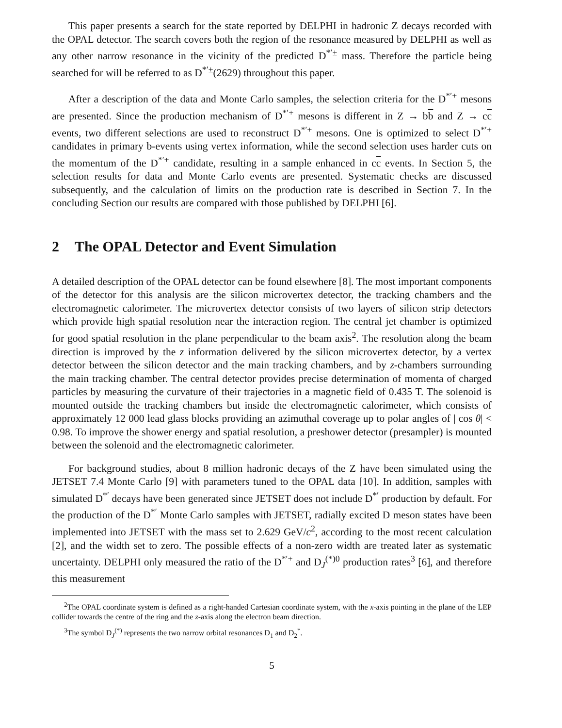This paper presents a search for the state reported by DELPHI in hadronic Z decays recorded with the OPAL detector. The search covers both the region of the resonance measured by DELPHI as well as any other narrow resonance in the vicinity of the predicted D<sup>*′±</sup> mass. Therefore the particle being searched for will be referred to as D<sup>*′±</sup>(2629) throughout this paper.
After a description of the data and Monte Carlo samples, the selection criteria for the D<sup>*′+</sup> mesons are presented. Since the production mechanism of D<sup>*′+</sup> mesons is different in Z → bb and Z → cc events, two different selections are used to reconstruct D<sup>*′+</sup> mesons. One is optimized to select D<sup>*′+</sup> candidates in primary b-events using vertex information, while the second selection uses harder cuts on the momentum of the D<sup>*′+</sup> candidate, resulting in a sample enhanced in cc events. In Section 5, the selection results for data and Monte Carlo events are presented. Systematic checks are discussed subsequently, and the calculation of limits on the production rate is described in Section 7. In the concluding Section our results are compared with those published by DELPHI [6].
2 The OPAL Detector and Event Simulation
A detailed description of the OPAL detector can be found elsewhere [8]. The most important components of the detector for this analysis are the silicon microvertex detector, the tracking chambers and the electromagnetic calorimeter. The microvertex detector consists of two layers of silicon strip detectors which provide high spatial resolution near the interaction region. The central jet chamber is optimized for good spatial resolution in the plane perpendicular to the beam axis<sup>2</sup>. The resolution along the beam direction is improved by the z information delivered by the silicon microvertex detector, by a vertex detector between the silicon detector and the main tracking chambers, and by z-chambers surrounding the main tracking chamber. The central detector provides precise determination of momenta of charged particles by measuring the curvature of their trajectories in a magnetic field of 0.435 T. The solenoid is mounted outside the tracking chambers but inside the electromagnetic calorimeter, which consists of approximately 12 000 lead glass blocks providing an azimuthal coverage up to polar angles of | cos θ| < 0.98. To improve the shower energy and spatial resolution, a preshower detector (presampler) is mounted between the solenoid and the electromagnetic calorimeter.
For background studies, about 8 million hadronic decays of the Z have been simulated using the JETSET 7.4 Monte Carlo [9] with parameters tuned to the OPAL data [10]. In addition, samples with simulated D<sup>*′</sup> decays have been generated since JETSET does not include D<sup>*′</sup> production by default. For the production of the D<sup>*′</sup> Monte Carlo samples with JETSET, radially excited D meson states have been implemented into JETSET with the mass set to 2.629 GeV/c<sup>2</sup>, according to the most recent calculation [2], and the width set to zero. The possible effects of a non-zero width are treated later as systematic uncertainty. DELPHI only measured the ratio of the D<sup>*′+</sup> and D<sub>J</sub><sup>(*)0</sup> production rates<sup>3</sup> [6], and therefore this measurement
<sup>2</sup> The OPAL coordinate system is defined as a right-handed Cartesian coordinate system, with the x-axis pointing in the plane of the LEP collider towards the centre of the ring and the z-axis along the electron beam direction.
<sup>3</sup> The symbol D<sub>J</sub><sup>(*)</sup> represents the two narrow orbital resonances D<sub>1</sub> and D<sub>2</sub><sup>*</sup>.
5